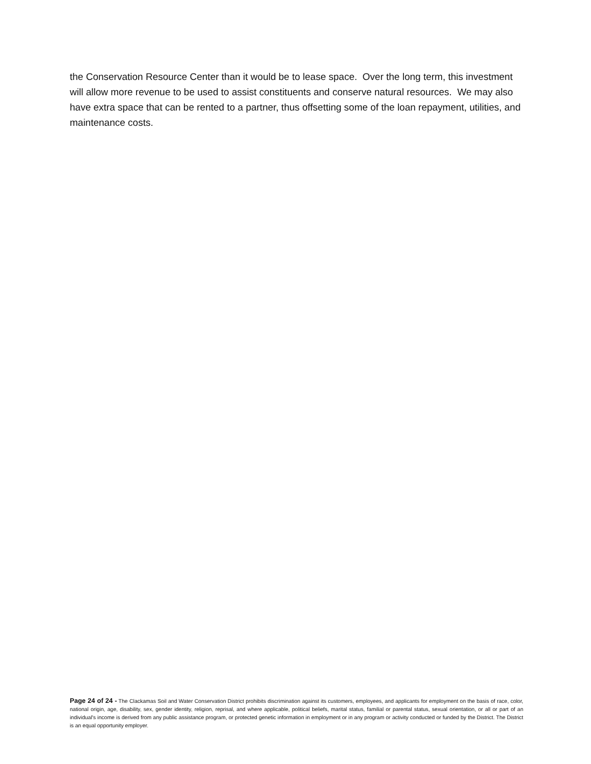the Conservation Resource Center than it would be to lease space. Over the long term, this investment will allow more revenue to be used to assist constituents and conserve natural resources. We may also have extra space that can be rented to a partner, thus offsetting some of the loan repayment, utilities, and maintenance costs.
Page 24 of 24 - The Clackamas Soil and Water Conservation District prohibits discrimination against its customers, employees, and applicants for employment on the basis of race, color, national origin, age, disability, sex, gender identity, religion, reprisal, and where applicable, political beliefs, marital status, familial or parental status, sexual orientation, or all or part of an individual's income is derived from any public assistance program, or protected genetic information in employment or in any program or activity conducted or funded by the District. The District is an equal opportunity employer.